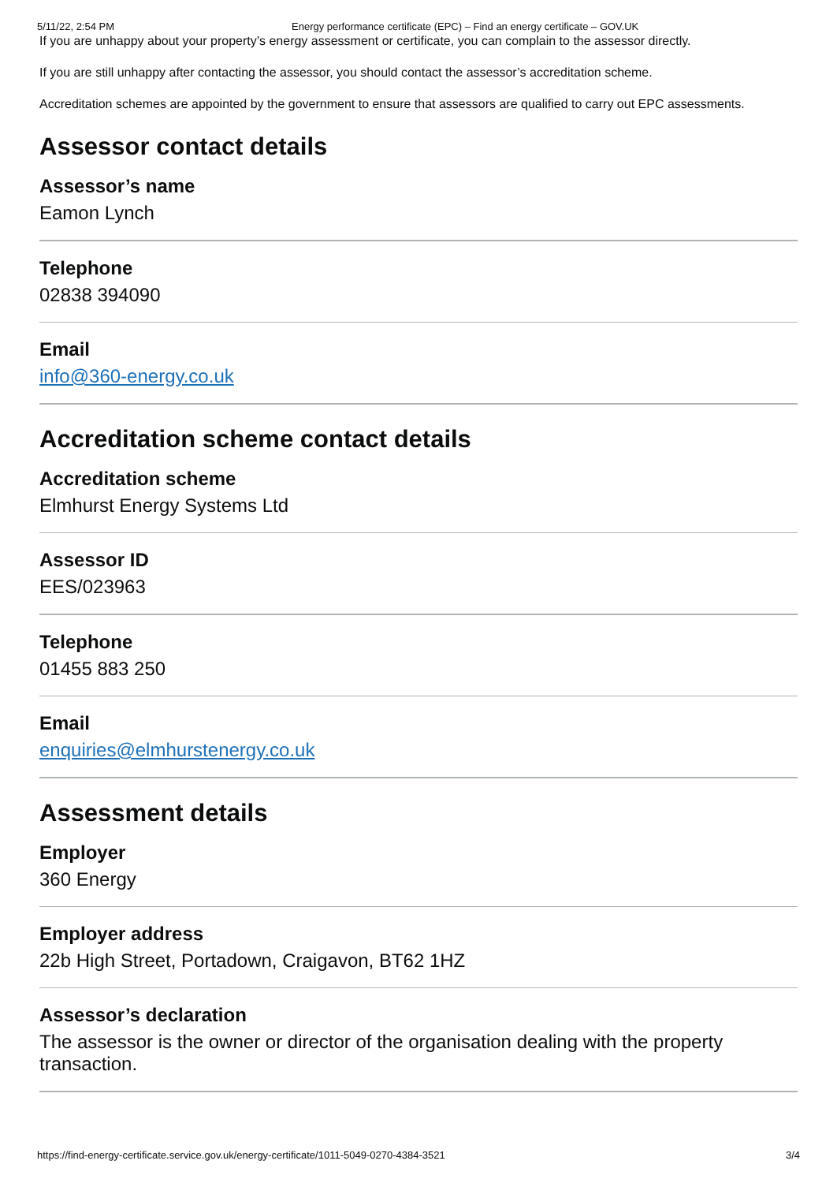5/11/22, 2:54 PM Energy performance certificate (EPC) – Find an energy certificate – GOV.UK
If you are unhappy about your property’s energy assessment or certificate, you can complain to the assessor directly.
If you are still unhappy after contacting the assessor, you should contact the assessor’s accreditation scheme.
Accreditation schemes are appointed by the government to ensure that assessors are qualified to carry out EPC assessments.
Assessor contact details
Assessor’s name
Eamon Lynch
Telephone
02838 394090
Email
info@360-energy.co.uk
Accreditation scheme contact details
Accreditation scheme
Elmhurst Energy Systems Ltd
Assessor ID
EES/023963
Telephone
01455 883 250
Email
enquiries@elmhurstenergy.co.uk
Assessment details
Employer
360 Energy
Employer address
22b High Street, Portadown, Craigavon, BT62 1HZ
Assessor’s declaration
The assessor is the owner or director of the organisation dealing with the property transaction.
https://find-energy-certificate.service.gov.uk/energy-certificate/1011-5049-0270-4384-3521 3/4